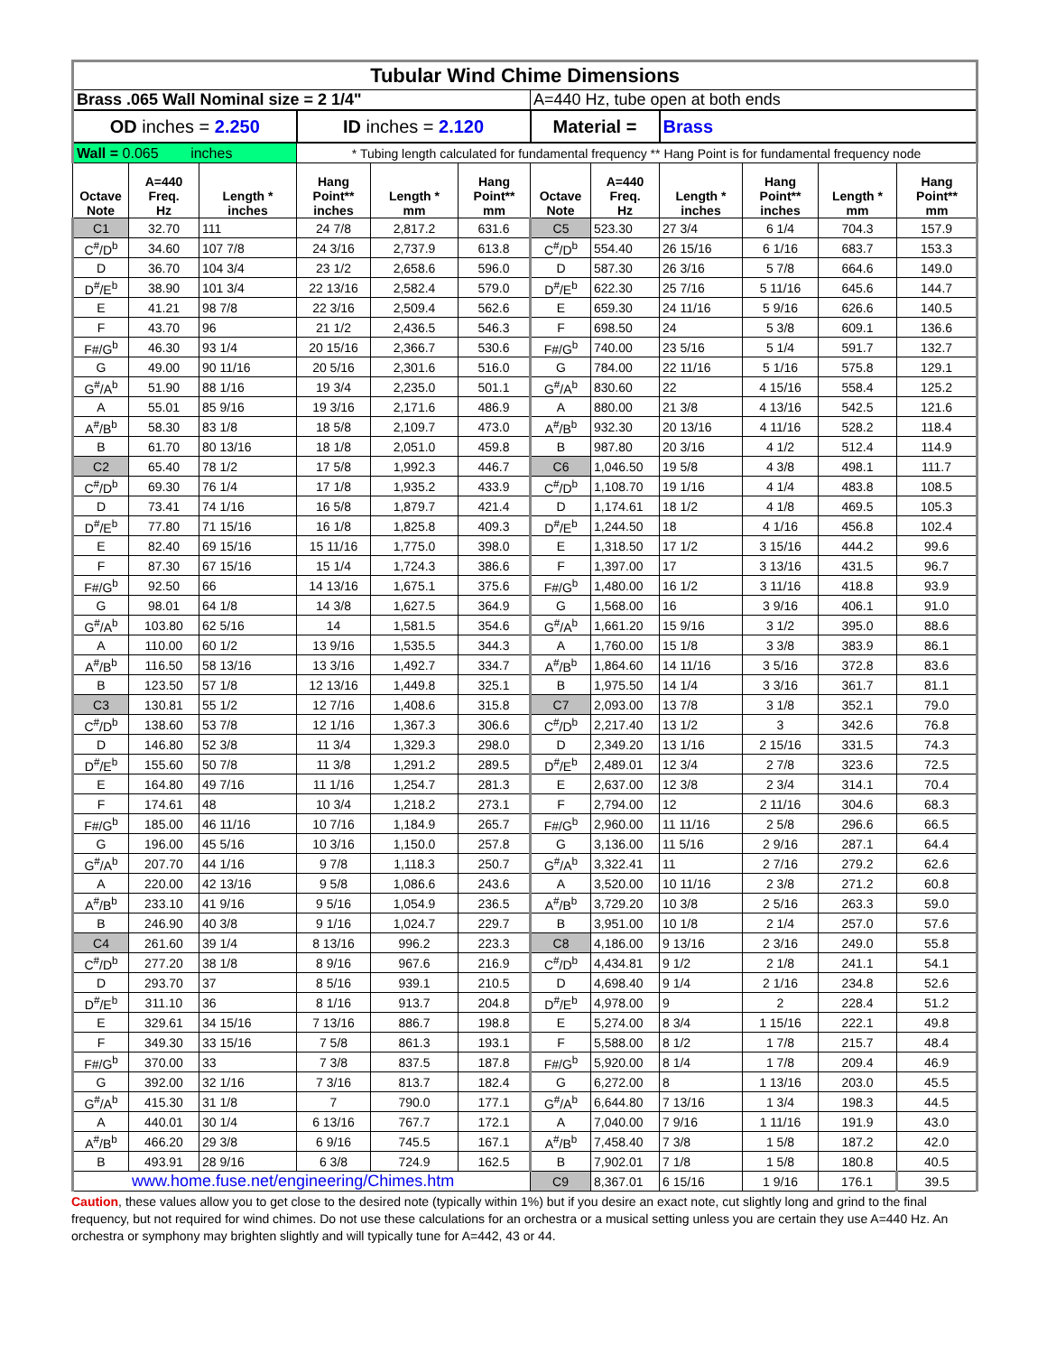| Tubular Wind Chime Dimensions | | | | | | | | | | | |
| Brass .065 Wall Nominal size = 2 1/4" | | | | | | A=440 Hz, tube open at both ends | | | | | |
| OD inches = 2.250 | | | ID inches = 2.120 | | | Material = | | Brass | | | |
| Wall = 0.065 inches | | | * Tubing length calculated for fundamental frequency ** Hang Point is for fundamental frequency node | | | | | | | | |
| Octave Note | A=440 Freq. Hz | Length * inches | Hang Point** inches | Length * mm | Hang Point** mm | Octave Note | A=440 Freq. Hz | Length * inches | Hang Point** inches | Length * mm | Hang Point** mm |
| C1 | 32.70 | 111 | 24 7/8 | 2,817.2 | 631.6 | C5 | 523.30 | 27 3/4 | 6 1/4 | 704.3 | 157.9 |
| C<sup>#</sup>/D<sup>b</sup> | 34.60 | 107 7/8 | 24 3/16 | 2,737.9 | 613.8 | C<sup>#</sup>/D<sup>b</sup> | 554.40 | 26 15/16 | 6 1/16 | 683.7 | 153.3 |
| D | 36.70 | 104 3/4 | 23 1/2 | 2,658.6 | 596.0 | D | 587.30 | 26 3/16 | 5 7/8 | 664.6 | 149.0 |
| D<sup>#</sup>/E<sup>b</sup> | 38.90 | 101 3/4 | 22 13/16 | 2,582.4 | 579.0 | D<sup>#</sup>/E<sup>b</sup> | 622.30 | 25 7/16 | 5 11/16 | 645.6 | 144.7 |
| E | 41.21 | 98 7/8 | 22 3/16 | 2,509.4 | 562.6 | E | 659.30 | 24 11/16 | 5 9/16 | 626.6 | 140.5 |
| F | 43.70 | 96 | 21 1/2 | 2,436.5 | 546.3 | F | 698.50 | 24 | 5 3/8 | 609.1 | 136.6 |
| F#/G<sup>b</sup> | 46.30 | 93 1/4 | 20 15/16 | 2,366.7 | 530.6 | F#/G<sup>b</sup> | 740.00 | 23 5/16 | 5 1/4 | 591.7 | 132.7 |
| G | 49.00 | 90 11/16 | 20 5/16 | 2,301.6 | 516.0 | G | 784.00 | 22 11/16 | 5 1/16 | 575.8 | 129.1 |
| G<sup>#</sup>/A<sup>b</sup> | 51.90 | 88 1/16 | 19 3/4 | 2,235.0 | 501.1 | G<sup>#</sup>/A<sup>b</sup> | 830.60 | 22 | 4 15/16 | 558.4 | 125.2 |
| A | 55.01 | 85 9/16 | 19 3/16 | 2,171.6 | 486.9 | A | 880.00 | 21 3/8 | 4 13/16 | 542.5 | 121.6 |
| A<sup>#</sup>/B<sup>b</sup> | 58.30 | 83 1/8 | 18 5/8 | 2,109.7 | 473.0 | A<sup>#</sup>/B<sup>b</sup> | 932.30 | 20 13/16 | 4 11/16 | 528.2 | 118.4 |
| B | 61.70 | 80 13/16 | 18 1/8 | 2,051.0 | 459.8 | B | 987.80 | 20 3/16 | 4 1/2 | 512.4 | 114.9 |
| C2 | 65.40 | 78 1/2 | 17 5/8 | 1,992.3 | 446.7 | C6 | 1,046.50 | 19 5/8 | 4 3/8 | 498.1 | 111.7 |
| C<sup>#</sup>/D<sup>b</sup> | 69.30 | 76 1/4 | 17 1/8 | 1,935.2 | 433.9 | C<sup>#</sup>/D<sup>b</sup> | 1,108.70 | 19 1/16 | 4 1/4 | 483.8 | 108.5 |
| D | 73.41 | 74 1/16 | 16 5/8 | 1,879.7 | 421.4 | D | 1,174.61 | 18 1/2 | 4 1/8 | 469.5 | 105.3 |
| D<sup>#</sup>/E<sup>b</sup> | 77.80 | 71 15/16 | 16 1/8 | 1,825.8 | 409.3 | D<sup>#</sup>/E<sup>b</sup> | 1,244.50 | 18 | 4 1/16 | 456.8 | 102.4 |
| E | 82.40 | 69 15/16 | 15 11/16 | 1,775.0 | 398.0 | E | 1,318.50 | 17 1/2 | 3 15/16 | 444.2 | 99.6 |
| F | 87.30 | 67 15/16 | 15 1/4 | 1,724.3 | 386.6 | F | 1,397.00 | 17 | 3 13/16 | 431.5 | 96.7 |
| F#/G<sup>b</sup> | 92.50 | 66 | 14 13/16 | 1,675.1 | 375.6 | F#/G<sup>b</sup> | 1,480.00 | 16 1/2 | 3 11/16 | 418.8 | 93.9 |
| G | 98.01 | 64 1/8 | 14 3/8 | 1,627.5 | 364.9 | G | 1,568.00 | 16 | 3 9/16 | 406.1 | 91.0 |
| G<sup>#</sup>/A<sup>b</sup> | 103.80 | 62 5/16 | 14 | 1,581.5 | 354.6 | G<sup>#</sup>/A<sup>b</sup> | 1,661.20 | 15 9/16 | 3 1/2 | 395.0 | 88.6 |
| A | 110.00 | 60 1/2 | 13 9/16 | 1,535.5 | 344.3 | A | 1,760.00 | 15 1/8 | 3 3/8 | 383.9 | 86.1 |
| A<sup>#</sup>/B<sup>b</sup> | 116.50 | 58 13/16 | 13 3/16 | 1,492.7 | 334.7 | A<sup>#</sup>/B<sup>b</sup> | 1,864.60 | 14 11/16 | 3 5/16 | 372.8 | 83.6 |
| B | 123.50 | 57 1/8 | 12 13/16 | 1,449.8 | 325.1 | B | 1,975.50 | 14 1/4 | 3 3/16 | 361.7 | 81.1 |
| C3 | 130.81 | 55 1/2 | 12 7/16 | 1,408.6 | 315.8 | C7 | 2,093.00 | 13 7/8 | 3 1/8 | 352.1 | 79.0 |
| C<sup>#</sup>/D<sup>b</sup> | 138.60 | 53 7/8 | 12 1/16 | 1,367.3 | 306.6 | C<sup>#</sup>/D<sup>b</sup> | 2,217.40 | 13 1/2 | 3 | 342.6 | 76.8 |
| D | 146.80 | 52 3/8 | 11 3/4 | 1,329.3 | 298.0 | D | 2,349.20 | 13 1/16 | 2 15/16 | 331.5 | 74.3 |
| D<sup>#</sup>/E<sup>b</sup> | 155.60 | 50 7/8 | 11 3/8 | 1,291.2 | 289.5 | D<sup>#</sup>/E<sup>b</sup> | 2,489.01 | 12 3/4 | 2 7/8 | 323.6 | 72.5 |
| E | 164.80 | 49 7/16 | 11 1/16 | 1,254.7 | 281.3 | E | 2,637.00 | 12 3/8 | 2 3/4 | 314.1 | 70.4 |
| F | 174.61 | 48 | 10 3/4 | 1,218.2 | 273.1 | F | 2,794.00 | 12 | 2 11/16 | 304.6 | 68.3 |
| F#/G<sup>b</sup> | 185.00 | 46 11/16 | 10 7/16 | 1,184.9 | 265.7 | F#/G<sup>b</sup> | 2,960.00 | 11 11/16 | 2 5/8 | 296.6 | 66.5 |
| G | 196.00 | 45 5/16 | 10 3/16 | 1,150.0 | 257.8 | G | 3,136.00 | 11 5/16 | 2 9/16 | 287.1 | 64.4 |
| G<sup>#</sup>/A<sup>b</sup> | 207.70 | 44 1/16 | 9 7/8 | 1,118.3 | 250.7 | G<sup>#</sup>/A<sup>b</sup> | 3,322.41 | 11 | 2 7/16 | 279.2 | 62.6 |
| A | 220.00 | 42 13/16 | 9 5/8 | 1,086.6 | 243.6 | A | 3,520.00 | 10 11/16 | 2 3/8 | 271.2 | 60.8 |
| A<sup>#</sup>/B<sup>b</sup> | 233.10 | 41 9/16 | 9 5/16 | 1,054.9 | 236.5 | A<sup>#</sup>/B<sup>b</sup> | 3,729.20 | 10 3/8 | 2 5/16 | 263.3 | 59.0 |
| B | 246.90 | 40 3/8 | 9 1/16 | 1,024.7 | 229.7 | B | 3,951.00 | 10 1/8 | 2 1/4 | 257.0 | 57.6 |
| C4 | 261.60 | 39 1/4 | 8 13/16 | 996.2 | 223.3 | C8 | 4,186.00 | 9 13/16 | 2 3/16 | 249.0 | 55.8 |
| C<sup>#</sup>/D<sup>b</sup> | 277.20 | 38 1/8 | 8 9/16 | 967.6 | 216.9 | C<sup>#</sup>/D<sup>b</sup> | 4,434.81 | 9 1/2 | 2 1/8 | 241.1 | 54.1 |
| D | 293.70 | 37 | 8 5/16 | 939.1 | 210.5 | D | 4,698.40 | 9 1/4 | 2 1/16 | 234.8 | 52.6 |
| D<sup>#</sup>/E<sup>b</sup> | 311.10 | 36 | 8 1/16 | 913.7 | 204.8 | D<sup>#</sup>/E<sup>b</sup> | 4,978.00 | 9 | 2 | 228.4 | 51.2 |
| E | 329.61 | 34 15/16 | 7 13/16 | 886.7 | 198.8 | E | 5,274.00 | 8 3/4 | 1 15/16 | 222.1 | 49.8 |
| F | 349.30 | 33 15/16 | 7 5/8 | 861.3 | 193.1 | F | 5,588.00 | 8 1/2 | 1 7/8 | 215.7 | 48.4 |
| F#/G<sup>b</sup> | 370.00 | 33 | 7 3/8 | 837.5 | 187.8 | F#/G<sup>b</sup> | 5,920.00 | 8 1/4 | 1 7/8 | 209.4 | 46.9 |
| G | 392.00 | 32 1/16 | 7 3/16 | 813.7 | 182.4 | G | 6,272.00 | 8 | 1 13/16 | 203.0 | 45.5 |
| G<sup>#</sup>/A<sup>b</sup> | 415.30 | 31 1/8 | 7 | 790.0 | 177.1 | G<sup>#</sup>/A<sup>b</sup> | 6,644.80 | 7 13/16 | 1 3/4 | 198.3 | 44.5 |
| A | 440.01 | 30 1/4 | 6 13/16 | 767.7 | 172.1 | A | 7,040.00 | 7 9/16 | 1 11/16 | 191.9 | 43.0 |
| A<sup>#</sup>/B<sup>b</sup> | 466.20 | 29 3/8 | 6 9/16 | 745.5 | 167.1 | A<sup>#</sup>/B<sup>b</sup> | 7,458.40 | 7 3/8 | 1 5/8 | 187.2 | 42.0 |
| B | 493.91 | 28 9/16 | 6 3/8 | 724.9 | 162.5 | B | 7,902.01 | 7 1/8 | 1 5/8 | 180.8 | 40.5 |
| www.home.fuse.net/engineering/Chimes.htm | | | | | | C9 | 8,367.01 | 6 15/16 | 1 9/16 | 176.1 | 39.5 |
Caution, these values allow you to get close to the desired note (typically within 1%) but if you desire an exact note, cut slightly long and grind to the final frequency, but not required for wind chimes. Do not use these calculations for an orchestra or a musical setting unless you are certain they use A=440 Hz. An orchestra or symphony may brighten slightly and will typically tune for A=442, 43 or 44.